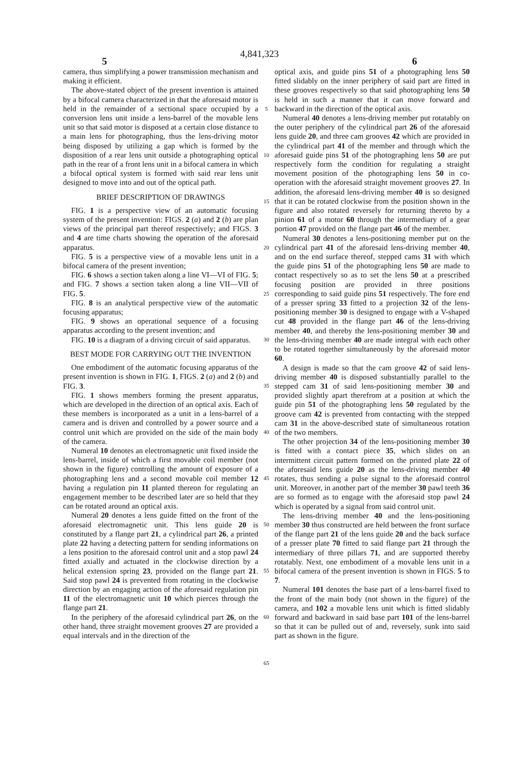4,841,323
5 6
camera, thus simplifying a power transmission mechanism and making it efficient.
The above-stated object of the present invention is attained by a bifocal camera characterized in that the aforesaid motor is held in the remainder of a sectional space occupied by a conversion lens unit inside a lens-barrel of the movable lens unit so that said motor is disposed at a certain close distance to a main lens for photographing, thus the lens-driving motor being disposed by utilizing a gap which is formed by the disposition of a rear lens unit outside a photographing optical path in the rear of a front lens unit in a bifocal camera in which a bifocal optical system is formed with said rear lens unit designed to move into and out of the optical path.
BRIEF DESCRIPTION OF DRAWINGS
FIG. 1 is a perspective view of an automatic focusing system of the present invention: FIGS. 2 (a) and 2 (b) are plan views of the principal part thereof respectively; and FIGS. 3 and 4 are time charts showing the operation of the aforesaid apparatus.
FIG. 5 is a perspective view of a movable lens unit in a bifocal camera of the present invention;
FIG. 6 shows a section taken along a line VI—VI of FIG. 5; and FIG. 7 shows a section taken along a line VII—VII of FIG. 5.
FIG. 8 is an analytical perspective view of the automatic focusing apparatus;
FIG. 9 shows an operational sequence of a focusing apparatus according to the present invention; and
FIG. 10 is a diagram of a driving circuit of said apparatus.
BEST MODE FOR CARRYING OUT THE INVENTION
One embodiment of the automatic focusing apparatus of the present invention is shown in FIG. 1, FIGS. 2 (a) and 2 (b) and FIG. 3.
FIG. 1 shows members forming the present apparatus, which are developed in the direction of an optical axis. Each of these members is incorporated as a unit in a lens-barrel of a camera and is driven and controlled by a power source and a control unit which are provided on the side of the main body of the camera.
Numeral 10 denotes an electromagnetic unit fixed inside the lens-barrel, inside of which a first movable coil member (not shown in the figure) controlling the amount of exposure of a photographing lens and a second movable coil member 12 having a regulation pin 11 planted thereon for regulating an engagement member to be described later are so held that they can be rotated around an optical axis.
Numeral 20 denotes a lens guide fitted on the front of the aforesaid electromagnetic unit. This lens guide 20 is constituted by a flange part 21, a cylindrical part 26, a printed plate 22 having a detecting pattern for sending informations on a lens position to the aforesaid control unit and a stop pawl 24 fitted axially and actuated in the clockwise direction by a helical extension spring 23, provided on the flange part 21. Said stop pawl 24 is prevented from rotating in the clockwise direction by an engaging action of the aforesaid regulation pin 11 of the electromagnetic unit 10 which pierces through the flange part 21.
In the periphery of the aforesaid cylindrical part 26, on the other hand, three straight movement grooves 27 are provided a equal intervals and in the direction of the
5
10
15
20
25
30
35
40
45
50
55
60
65
optical axis, and guide pins 51 of a photographing lens 50 fitted slidably on the inner periphery of said part are fitted in these grooves respectively so that said photographing lens 50 is held in such a manner that it can move forward and backward in the direction of the optical axis.
Numeral 40 denotes a lens-driving member put rotatably on the outer periphery of the cylindrical part 26 of the aforesaid lens guide 20, and three cam grooves 42 which are provided in the cylindrical part 41 of the member and through which the aforesaid guide pins 51 of the photographing lens 50 are put respectively form the condition for regulating a straight movement position of the photographing lens 50 in co-operation with the aforesaid straight movement grooves 27. In addition, the aforesaid lens-driving member 40 is so designed that it can be rotated clockwise from the position shown in the figure and also rotated reversely for returning thereto by a pinion 61 of a motor 60 through the intermediary of a gear portion 47 provided on the flange part 46 of the member.
Numeral 30 denotes a lens-positioning member put on the cylindrical part 41 of the aforesaid lens-driving member 40, and on the end surface thereof, stepped cams 31 with which the guide pins 51 of the photographing lens 50 are made to contact respectively so as to set the lens 50 at a prescribed focusing position are provided in three positions corresponding to said guide pins 51 respectively. The fore end of a presser spring 33 fitted to a projection 32 of the lens-positioning member 30 is designed to engage with a V-shaped cut 48 provided in the flange part 46 of the lens-driving member 40, and thereby the lens-positioning member 30 and the lens-driving member 40 are made integral with each other to be rotated together simultaneously by the aforesaid motor 60.
A design is made so that the cam groove 42 of said lens-driving member 40 is disposed substantially parallel to the stepped cam 31 of said lens-positioning member 30 and provided slightly apart therefrom at a position at which the guide pin 51 of the photographing lens 50 regulated by the groove cam 42 is prevented from contacting with the stepped cam 31 in the above-described state of simultaneous rotation of the two members.
The other projection 34 of the lens-positioning member 30 is fitted with a contact piece 35, which slides on an intermittent circuit pattern formed on the printed plate 22 of the aforesaid lens guide 20 as the lens-driving member 40 rotates, thus sending a pulse signal to the aforesaid control unit. Moreover, in another part of the member 30 pawl teeth 36 are so formed as to engage with the aforesaid stop pawl 24 which is operated by a signal from said control unit.
The lens-driving member 40 and the lens-positioning member 30 thus constructed are held between the front surface of the flange part 21 of the lens guide 20 and the back surface of a presser plate 70 fitted to said flange part 21 through the intermediary of three pillars 71, and are supported thereby rotatably. Next, one embodiment of a movable lens unit in a bifocal camera of the present invention is shown in FIGS. 5 to 7.
Numeral 101 denotes the base part of a lens-barrel fixed to the front of the main body (not shown in the figure) of the camera, and 102 a movable lens unit which is fitted slidably forward and backward in said base part 101 of the lens-barrel so that it can be pulled out of and, reversely, sunk into said part as shown in the figure.